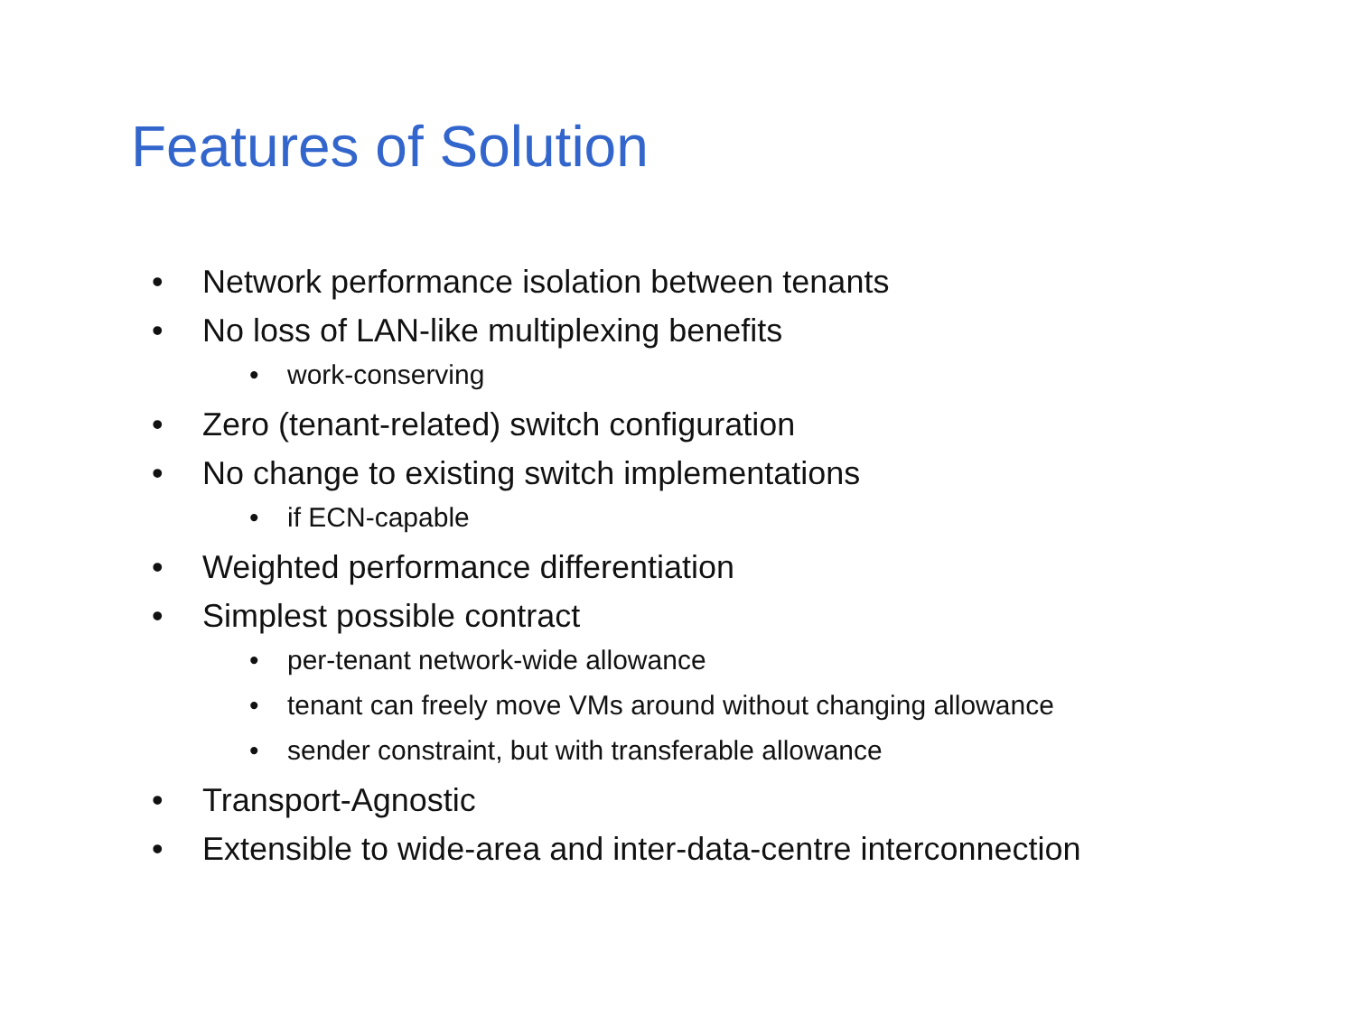Features of Solution
• Network performance isolation between tenants
• No loss of LAN-like multiplexing benefits
• work-conserving
• Zero (tenant-related) switch configuration
• No change to existing switch implementations
• if ECN-capable
• Weighted performance differentiation
• Simplest possible contract
• per-tenant network-wide allowance
• tenant can freely move VMs around without changing allowance
• sender constraint, but with transferable allowance
• Transport-Agnostic
• Extensible to wide-area and inter-data-centre interconnection